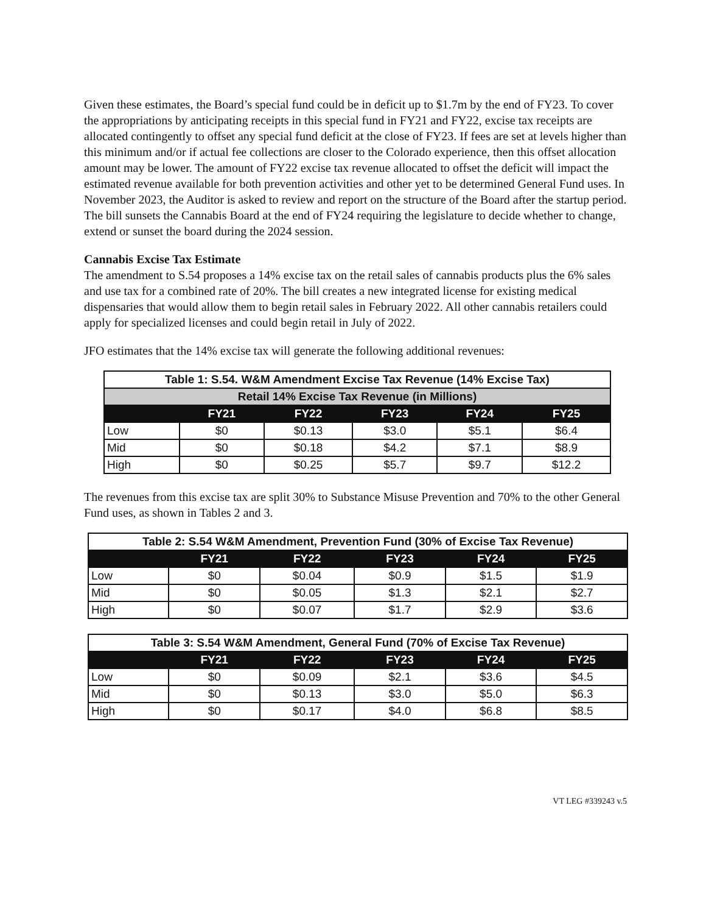Given these estimates, the Board’s special fund could be in deficit up to $1.7m by the end of FY23. To cover the appropriations by anticipating receipts in this special fund in FY21 and FY22, excise tax receipts are allocated contingently to offset any special fund deficit at the close of FY23. If fees are set at levels higher than this minimum and/or if actual fee collections are closer to the Colorado experience, then this offset allocation amount may be lower. The amount of FY22 excise tax revenue allocated to offset the deficit will impact the estimated revenue available for both prevention activities and other yet to be determined General Fund uses. In November 2023, the Auditor is asked to review and report on the structure of the Board after the startup period. The bill sunsets the Cannabis Board at the end of FY24 requiring the legislature to decide whether to change, extend or sunset the board during the 2024 session.
Cannabis Excise Tax Estimate
The amendment to S.54 proposes a 14% excise tax on the retail sales of cannabis products plus the 6% sales and use tax for a combined rate of 20%. The bill creates a new integrated license for existing medical dispensaries that would allow them to begin retail sales in February 2022. All other cannabis retailers could apply for specialized licenses and could begin retail in July of 2022.
JFO estimates that the 14% excise tax will generate the following additional revenues:
| Table 1: S.54. W&M Amendment Excise Tax Revenue (14% Excise Tax) | | | | | |
| --- | --- | --- | --- | --- | --- |
| Retail 14% Excise Tax Revenue (in Millions) | | | | | |
| | FY21 | FY22 | FY23 | FY24 | FY25 |
| Low | $0 | $0.13 | $3.0 | $5.1 | $6.4 |
| Mid | $0 | $0.18 | $4.2 | $7.1 | $8.9 |
| High | $0 | $0.25 | $5.7 | $9.7 | $12.2 |
The revenues from this excise tax are split 30% to Substance Misuse Prevention and 70% to the other General Fund uses, as shown in Tables 2 and 3.
| Table 2: S.54 W&M Amendment, Prevention Fund (30% of Excise Tax Revenue) | | | | | |
| --- | --- | --- | --- | --- | --- |
| | FY21 | FY22 | FY23 | FY24 | FY25 |
| Low | $0 | $0.04 | $0.9 | $1.5 | $1.9 |
| Mid | $0 | $0.05 | $1.3 | $2.1 | $2.7 |
| High | $0 | $0.07 | $1.7 | $2.9 | $3.6 |
| Table 3: S.54 W&M Amendment, General Fund (70% of Excise Tax Revenue) | | | | | |
| --- | --- | --- | --- | --- | --- |
| | FY21 | FY22 | FY23 | FY24 | FY25 |
| Low | $0 | $0.09 | $2.1 | $3.6 | $4.5 |
| Mid | $0 | $0.13 | $3.0 | $5.0 | $6.3 |
| High | $0 | $0.17 | $4.0 | $6.8 | $8.5 |
VT LEG #339243 v.5